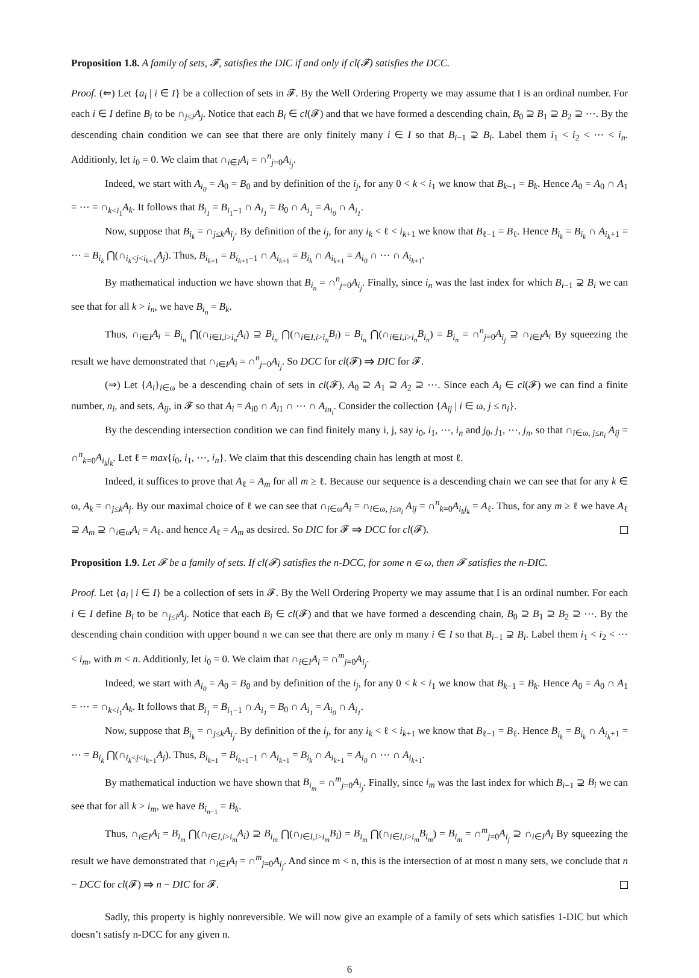Proposition 1.8. A family of sets, 𝓕, satisfies the DIC if and only if cl(𝓕) satisfies the DCC.
Proof. (⇐) Let {a<sub>i</sub> | i ∈ I} be a collection of sets in 𝓕. By the Well Ordering Property we may assume that I is an ordinal number. For each i ∈ I define B<sub>i</sub> to be ∩<sub>j≤i</sub>A<sub>j</sub>. Notice that each B<sub>i</sub> ∈ cl(𝓕) and that we have formed a descending chain, B<sub>0</sub> ⊇ B<sub>1</sub> ⊇ B<sub>2</sub> ⊇ ⋯. By the descending chain condition we can see that there are only finitely many i ∈ I so that B<sub>i−1</sub> ⊋ B<sub>i</sub>. Label them i<sub>1</sub> < i<sub>2</sub> < ⋯ < i<sub>n</sub>. Additionly, let i<sub>0</sub> = 0. We claim that ∩<sub>i∈I</sub>A<sub>i</sub> = ∩<sup>n</sup><sub>j=0</sub>A<sub>i<sub>j</sub></sub>.
Indeed, we start with A<sub>i<sub>0</sub></sub> = A<sub>0</sub> = B<sub>0</sub> and by definition of the i<sub>j</sub>, for any 0 < k < i<sub>1</sub> we know that B<sub>k−1</sub> = B<sub>k</sub>. Hence A<sub>0</sub> = A<sub>0</sub> ∩ A<sub>1</sub> = ⋯ = ∩<sub>k<i<sub>1</sub></sub>A<sub>k</sub>. It follows that B<sub>i<sub>1</sub></sub> = B<sub>i<sub>1</sub>−1</sub> ∩ A<sub>i<sub>1</sub></sub> = B<sub>0</sub> ∩ A<sub>i<sub>1</sub></sub> = A<sub>i<sub>0</sub></sub> ∩ A<sub>i<sub>1</sub></sub>.
Now, suppose that B<sub>i<sub>k</sub></sub> = ∩<sub>j≤k</sub>A<sub>i<sub>j</sub></sub>. By definition of the i<sub>j</sub>, for any i<sub>k</sub> < ℓ < i<sub>k+1</sub> we know that B<sub>ℓ−1</sub> = B<sub>ℓ</sub>. Hence B<sub>i<sub>k</sub></sub> = B<sub>i<sub>k</sub></sub> ∩ A<sub>i<sub>k</sub>+1</sub> = ⋯ = B<sub>i<sub>k</sub></sub> ⋂(∩<sub>i<sub>k</sub><j<i<sub>k+1</sub></sub>A<sub>j</sub>). Thus, B<sub>i<sub>k+1</sub></sub> = B<sub>i<sub>k+1</sub>−1</sub> ∩ A<sub>i<sub>k+1</sub></sub> = B<sub>i<sub>k</sub></sub> ∩ A<sub>i<sub>k+1</sub></sub> = A<sub>i<sub>0</sub></sub> ∩ ⋯ ∩ A<sub>i<sub>k+1</sub></sub>.
By mathematical induction we have shown that B<sub>i<sub>n</sub></sub> = ∩<sup>n</sup><sub>j=0</sub>A<sub>i<sub>j</sub></sub>. Finally, since i<sub>n</sub> was the last index for which B<sub>i−1</sub> ⊋ B<sub>i</sub> we can see that for all k > i<sub>n</sub>, we have B<sub>i<sub>n</sub></sub> = B<sub>k</sub>.
Thus, ∩<sub>i∈I</sub>A<sub>i</sub> = B<sub>i<sub>n</sub></sub> ⋂(∩<sub>i∈I,i>i<sub>n</sub></sub>A<sub>i</sub>) ⊇ B<sub>i<sub>n</sub></sub> ⋂(∩<sub>i∈I,i>i<sub>n</sub></sub>B<sub>i</sub>) = B<sub>i<sub>n</sub></sub> ⋂(∩<sub>i∈I,i>i<sub>n</sub></sub>B<sub>i<sub>n</sub></sub>) = B<sub>i<sub>n</sub></sub> = ∩<sup>n</sup><sub>j=0</sub>A<sub>i<sub>j</sub></sub> ⊇ ∩<sub>i∈I</sub>A<sub>i</sub> By squeezing the result we have demonstrated that ∩<sub>i∈I</sub>A<sub>i</sub> = ∩<sup>n</sup><sub>j=0</sub>A<sub>i<sub>j</sub></sub>. So DCC for cl(𝓕) ⇒ DIC for 𝓕.
(⇒) Let {A<sub>i</sub>}<sub>i∈ω</sub> be a descending chain of sets in cl(𝓕), A<sub>0</sub> ⊇ A<sub>1</sub> ⊇ A<sub>2</sub> ⊇ ⋯. Since each A<sub>i</sub> ∈ cl(𝓕) we can find a finite number, n<sub>i</sub>, and sets, A<sub>ij</sub>, in 𝓕 so that A<sub>i</sub> = A<sub>i0</sub> ∩ A<sub>i1</sub> ∩ ⋯ ∩ A<sub>in<sub>i</sub></sub>. Consider the collection {A<sub>ij</sub> | i ∈ ω, j ≤ n<sub>i</sub>}.
By the descending intersection condition we can find finitely many i, j, say i<sub>0</sub>, i<sub>1</sub>, ⋯, i<sub>n</sub> and j<sub>0</sub>, j<sub>1</sub>, ⋯, j<sub>n</sub>, so that ∩<sub>i∈ω, j≤n<sub>i</sub></sub> A<sub>ij</sub> = ∩<sup>n</sup><sub>k=0</sub>A<sub>i<sub>k</sub>j<sub>k</sub></sub>. Let ℓ = max{i<sub>0</sub>, i<sub>1</sub>, ⋯, i<sub>n</sub>}. We claim that this descending chain has length at most ℓ.
Indeed, it suffices to prove that A<sub>ℓ</sub> = A<sub>m</sub> for all m ≥ ℓ. Because our sequence is a descending chain we can see that for any k ∈ ω, A<sub>k</sub> = ∩<sub>j≤k</sub>A<sub>j</sub>. By our maximal choice of ℓ we can see that ∩<sub>i∈ω</sub>A<sub>i</sub> = ∩<sub>i∈ω, j≤n<sub>i</sub></sub> A<sub>ij</sub> = ∩<sup>n</sup><sub>k=0</sub>A<sub>i<sub>k</sub>j<sub>k</sub></sub> = A<sub>ℓ</sub>. Thus, for any m ≥ ℓ we have A<sub>ℓ</sub> ⊇ A<sub>m</sub> ⊇ ∩<sub>i∈ω</sub>A<sub>i</sub> = A<sub>ℓ</sub>. and hence A<sub>ℓ</sub> = A<sub>m</sub> as desired. So DIC for 𝓕 ⇒ DCC for cl(𝓕).
Proposition 1.9. Let 𝓕 be a family of sets. If cl(𝓕) satisfies the n-DCC, for some n ∈ ω, then 𝓕 satisfies the n-DIC.
Proof. Let {a<sub>i</sub> | i ∈ I} be a collection of sets in 𝓕. By the Well Ordering Property we may assume that I is an ordinal number. For each i ∈ I define B<sub>i</sub> to be ∩<sub>j≤i</sub>A<sub>j</sub>. Notice that each B<sub>i</sub> ∈ cl(𝓕) and that we have formed a descending chain, B<sub>0</sub> ⊇ B<sub>1</sub> ⊇ B<sub>2</sub> ⊇ ⋯. By the descending chain condition with upper bound n we can see that there are only m many i ∈ I so that B<sub>i−1</sub> ⊋ B<sub>i</sub>. Label them i<sub>1</sub> < i<sub>2</sub> < ⋯ < i<sub>m</sub>, with m < n. Additionly, let i<sub>0</sub> = 0. We claim that ∩<sub>i∈I</sub>A<sub>i</sub> = ∩<sup>m</sup><sub>j=0</sub>A<sub>i<sub>j</sub></sub>.
Indeed, we start with A<sub>i<sub>0</sub></sub> = A<sub>0</sub> = B<sub>0</sub> and by definition of the i<sub>j</sub>, for any 0 < k < i<sub>1</sub> we know that B<sub>k−1</sub> = B<sub>k</sub>. Hence A<sub>0</sub> = A<sub>0</sub> ∩ A<sub>1</sub> = ⋯ = ∩<sub>k<i<sub>1</sub></sub>A<sub>k</sub>. It follows that B<sub>i<sub>1</sub></sub> = B<sub>i<sub>1</sub>−1</sub> ∩ A<sub>i<sub>1</sub></sub> = B<sub>0</sub> ∩ A<sub>i<sub>1</sub></sub> = A<sub>i<sub>0</sub></sub> ∩ A<sub>i<sub>1</sub></sub>.
Now, suppose that B<sub>i<sub>k</sub></sub> = ∩<sub>j≤k</sub>A<sub>i<sub>j</sub></sub>. By definition of the i<sub>j</sub>, for any i<sub>k</sub> < ℓ < i<sub>k+1</sub> we know that B<sub>ℓ−1</sub> = B<sub>ℓ</sub>. Hence B<sub>i<sub>k</sub></sub> = B<sub>i<sub>k</sub></sub> ∩ A<sub>i<sub>k</sub>+1</sub> = ⋯ = B<sub>i<sub>k</sub></sub> ⋂(∩<sub>i<sub>k</sub><j<i<sub>k+1</sub></sub>A<sub>j</sub>). Thus, B<sub>i<sub>k+1</sub></sub> = B<sub>i<sub>k+1</sub>−1</sub> ∩ A<sub>i<sub>k+1</sub></sub> = B<sub>i<sub>k</sub></sub> ∩ A<sub>i<sub>k+1</sub></sub> = A<sub>i<sub>0</sub></sub> ∩ ⋯ ∩ A<sub>i<sub>k+1</sub></sub>.
By mathematical induction we have shown that B<sub>i<sub>m</sub></sub> = ∩<sup>m</sup><sub>j=0</sub>A<sub>i<sub>j</sub></sub>. Finally, since i<sub>m</sub> was the last index for which B<sub>i−1</sub> ⊋ B<sub>i</sub> we can see that for all k > i<sub>m</sub>, we have B<sub>i<sub>n−1</sub></sub> = B<sub>k</sub>.
Thus, ∩<sub>i∈I</sub>A<sub>i</sub> = B<sub>i<sub>m</sub></sub> ⋂(∩<sub>i∈I,i>i<sub>m</sub></sub>A<sub>i</sub>) ⊇ B<sub>i<sub>m</sub></sub> ⋂(∩<sub>i∈I,i>i<sub>m</sub></sub>B<sub>i</sub>) = B<sub>i<sub>m</sub></sub> ⋂(∩<sub>i∈I,i>i<sub>m</sub></sub>B<sub>i<sub>m</sub></sub>) = B<sub>i<sub>m</sub></sub> = ∩<sup>m</sup><sub>j=0</sub>A<sub>i<sub>j</sub></sub> ⊇ ∩<sub>i∈I</sub>A<sub>i</sub> By squeezing the result we have demonstrated that ∩<sub>i∈I</sub>A<sub>i</sub> = ∩<sup>m</sup><sub>j=0</sub>A<sub>i<sub>j</sub></sub>. And since m < n, this is the intersection of at most n many sets, we conclude that n − DCC for cl(𝓕) ⇒ n − DIC for 𝓕.
Sadly, this property is highly nonreversible. We will now give an example of a family of sets which satisfies 1-DIC but which doesn’t satisfy n-DCC for any given n.
6